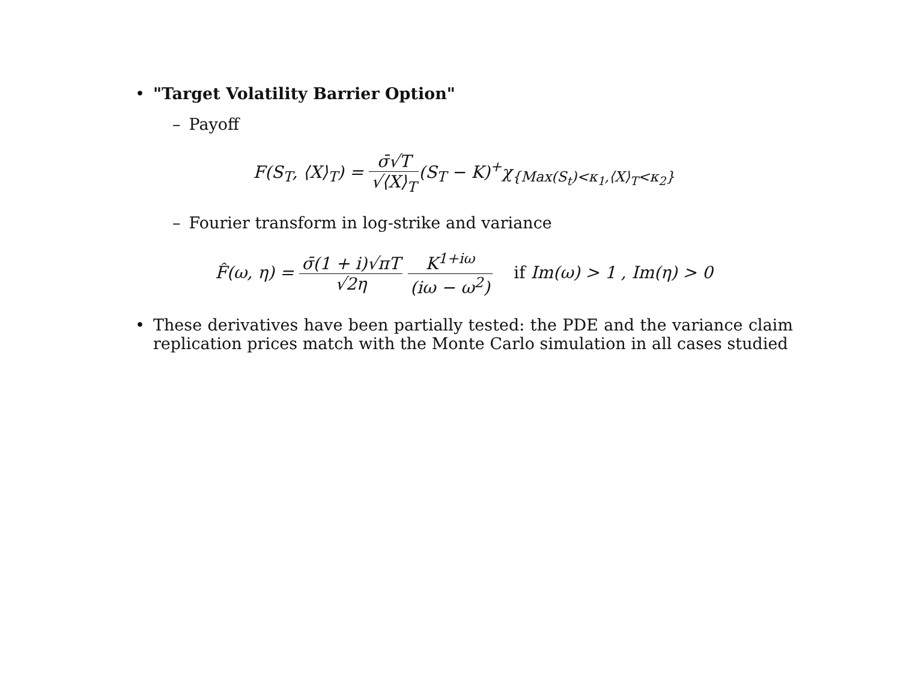• "Target Volatility Barrier Option"
– Payoff
F(S<sub>T</sub>, ⟨X⟩<sub>T</sub>) = σ̄√T √⟨X⟩<sub>T</sub>(S<sub>T</sub> − K)<sup>+</sup>χ<sub>{Max(S<sub>t</sub>)<κ<sub>1</sub>,⟨X⟩<sub>T</sub><κ<sub>2</sub>}</sub>
– Fourier transform in log-strike and variance
F̂(ω, η) = σ̄(1 + i)√πT √2η K<sup>1+iω</sup> (iω − ω<sup>2</sup>) if Im(ω) > 1 , Im(η) > 0
• These derivatives have been partially tested: the PDE and the variance claim replication prices match with the Monte Carlo simulation in all cases studied